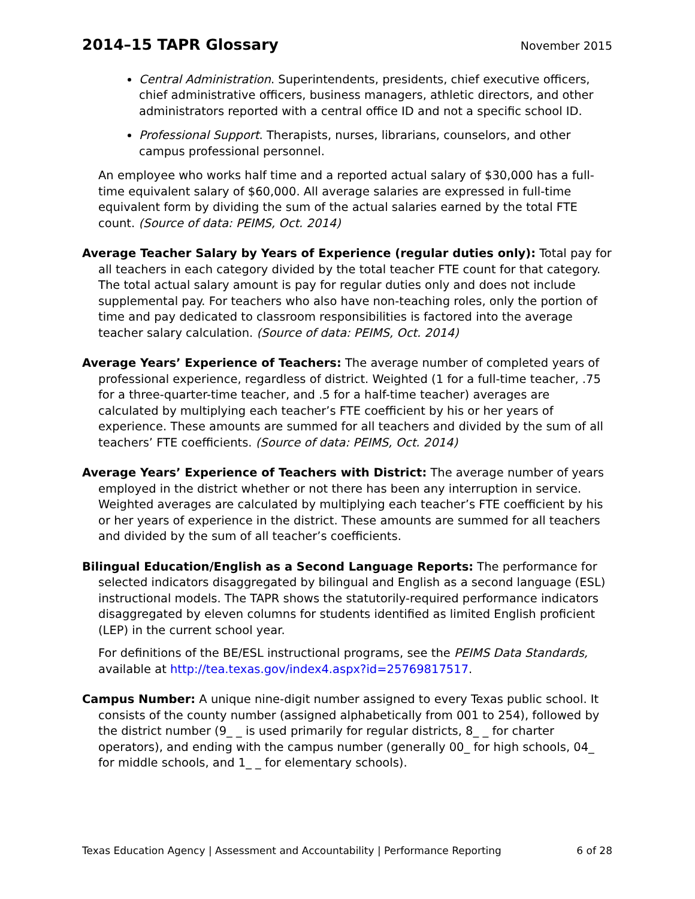2014–15 TAPR Glossary
November 2015
Central Administration. Superintendents, presidents, chief executive officers, chief administrative officers, business managers, athletic directors, and other administrators reported with a central office ID and not a specific school ID.
Professional Support. Therapists, nurses, librarians, counselors, and other campus professional personnel.
An employee who works half time and a reported actual salary of $30,000 has a full-time equivalent salary of $60,000. All average salaries are expressed in full-time equivalent form by dividing the sum of the actual salaries earned by the total FTE count. (Source of data: PEIMS, Oct. 2014)
Average Teacher Salary by Years of Experience (regular duties only): Total pay for all teachers in each category divided by the total teacher FTE count for that category. The total actual salary amount is pay for regular duties only and does not include supplemental pay. For teachers who also have non-teaching roles, only the portion of time and pay dedicated to classroom responsibilities is factored into the average teacher salary calculation. (Source of data: PEIMS, Oct. 2014)
Average Years’ Experience of Teachers: The average number of completed years of professional experience, regardless of district. Weighted (1 for a full-time teacher, .75 for a three-quarter-time teacher, and .5 for a half-time teacher) averages are calculated by multiplying each teacher’s FTE coefficient by his or her years of experience. These amounts are summed for all teachers and divided by the sum of all teachers’ FTE coefficients. (Source of data: PEIMS, Oct. 2014)
Average Years’ Experience of Teachers with District: The average number of years employed in the district whether or not there has been any interruption in service. Weighted averages are calculated by multiplying each teacher’s FTE coefficient by his or her years of experience in the district. These amounts are summed for all teachers and divided by the sum of all teacher’s coefficients.
Bilingual Education/English as a Second Language Reports: The performance for selected indicators disaggregated by bilingual and English as a second language (ESL) instructional models. The TAPR shows the statutorily-required performance indicators disaggregated by eleven columns for students identified as limited English proficient (LEP) in the current school year.
For definitions of the BE/ESL instructional programs, see the PEIMS Data Standards, available at http://tea.texas.gov/index4.aspx?id=25769817517.
Campus Number: A unique nine-digit number assigned to every Texas public school. It consists of the county number (assigned alphabetically from 001 to 254), followed by the district number (9_ _ is used primarily for regular districts, 8_ _ for charter operators), and ending with the campus number (generally 00_ for high schools, 04_ for middle schools, and 1_ _ for elementary schools).
Texas Education Agency | Assessment and Accountability | Performance Reporting 6 of 28